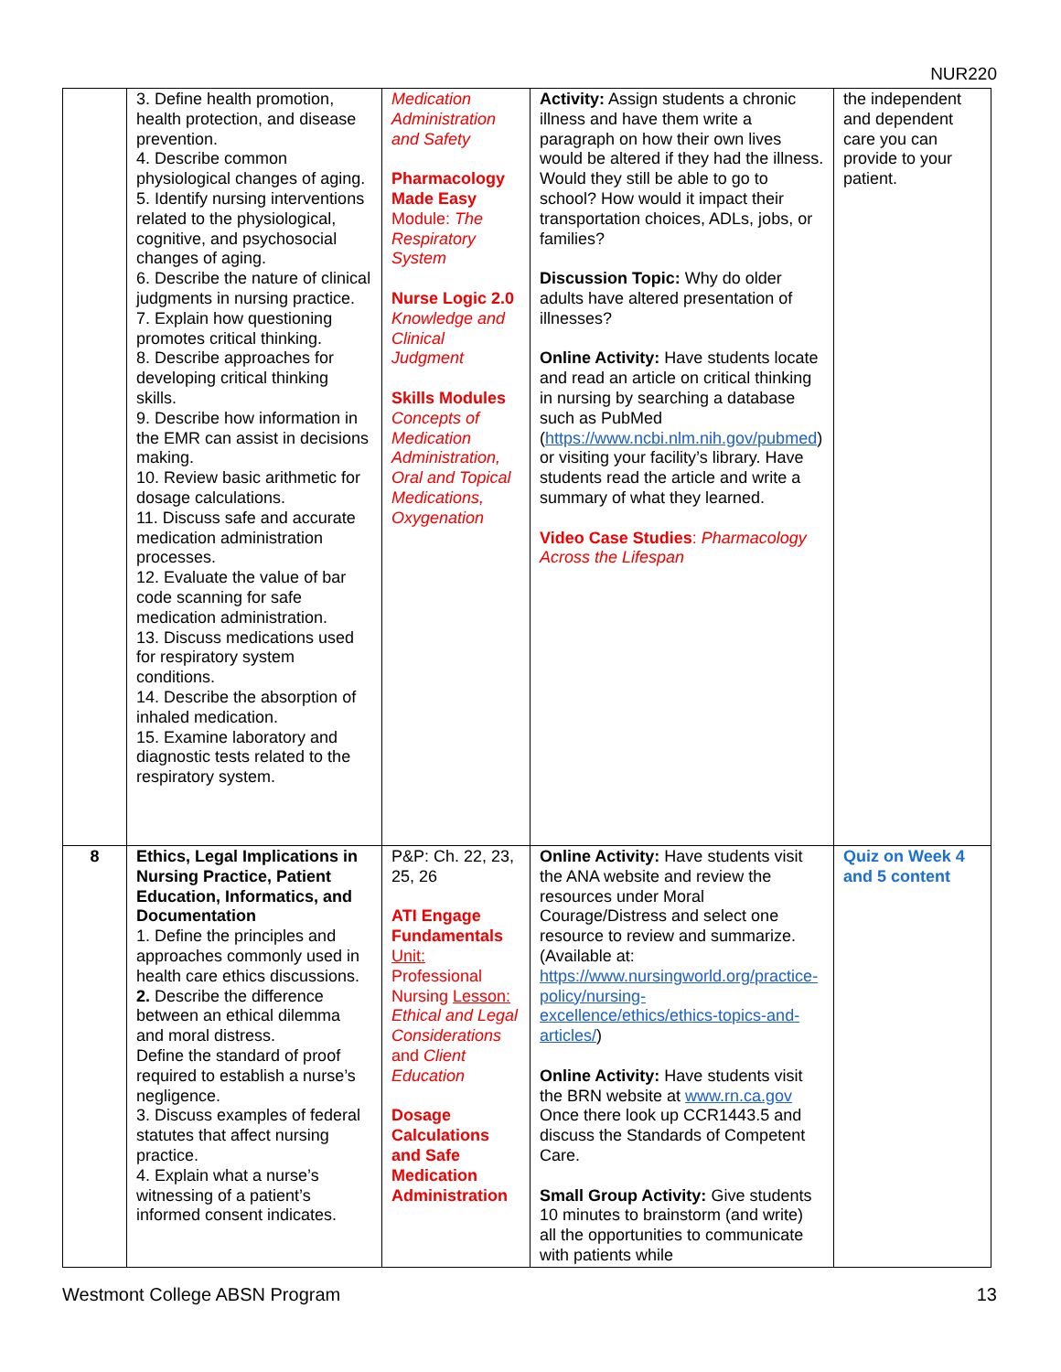NUR220
| | 3. Define health promotion, health protection, and disease prevention. 4. Describe common physiological changes of aging. 5. Identify nursing interventions related to the physiological, cognitive, and psychosocial changes of aging. 6. Describe the nature of clinical judgments in nursing practice. 7. Explain how questioning promotes critical thinking. 8. Describe approaches for developing critical thinking skills. 9. Describe how information in the EMR can assist in decisions making. 10. Review basic arithmetic for dosage calculations. 11. Discuss safe and accurate medication administration processes. 12. Evaluate the value of bar code scanning for safe medication administration. 13. Discuss medications used for respiratory system conditions. 14. Describe the absorption of inhaled medication. 15. Examine laboratory and diagnostic tests related to the respiratory system. | Medication Administration and Safety Pharmacology Made Easy Module: The Respiratory System Nurse Logic 2.0 Knowledge and Clinical Judgment Skills Modules Concepts of Medication Administration, Oral and Topical Medications, Oxygenation | Activity: Assign students a chronic illness and have them write a paragraph on how their own lives would be altered if they had the illness. Would they still be able to go to school? How would it impact their transportation choices, ADLs, jobs, or families? Discussion Topic: Why do older adults have altered presentation of illnesses? Online Activity: Have students locate and read an article on critical thinking in nursing by searching a database such as PubMed ( https://www.ncbi.nlm.nih.gov/pubmed ) or visiting your facility’s library. Have students read the article and write a summary of what they learned. Video Case Studies : Pharmacology Across the Lifespan | the independent and dependent care you can provide to your patient. |
| 8 | Ethics, Legal Implications in Nursing Practice, Patient Education, Informatics, and Documentation 1. Define the principles and approaches commonly used in health care ethics discussions. 2. Describe the difference between an ethical dilemma and moral distress. Define the standard of proof required to establish a nurse’s negligence. 3. Discuss examples of federal statutes that affect nursing practice. 4. Explain what a nurse’s witnessing of a patient’s informed consent indicates. | P&P: Ch. 22, 23, 25, 26 ATI Engage Fundamentals Unit: Professional Nursing Lesson: Ethical and Legal Considerations and Client Education Dosage Calculations and Safe Medication Administration | Online Activity: Have students visit the ANA website and review the resources under Moral Courage/Distress and select one resource to review and summarize. (Available at: https://www.nursingworld.org/practice-policy/nursing-excellence/ethics/ethics-topics-and-articles/ ) Online Activity: Have students visit the BRN website at www.rn.ca.gov Once there look up CCR1443.5 and discuss the Standards of Competent Care. Small Group Activity: Give students 10 minutes to brainstorm (and write) all the opportunities to communicate with patients while | Quiz on Week 4 and 5 content |
Westmont College ABSN Program 13